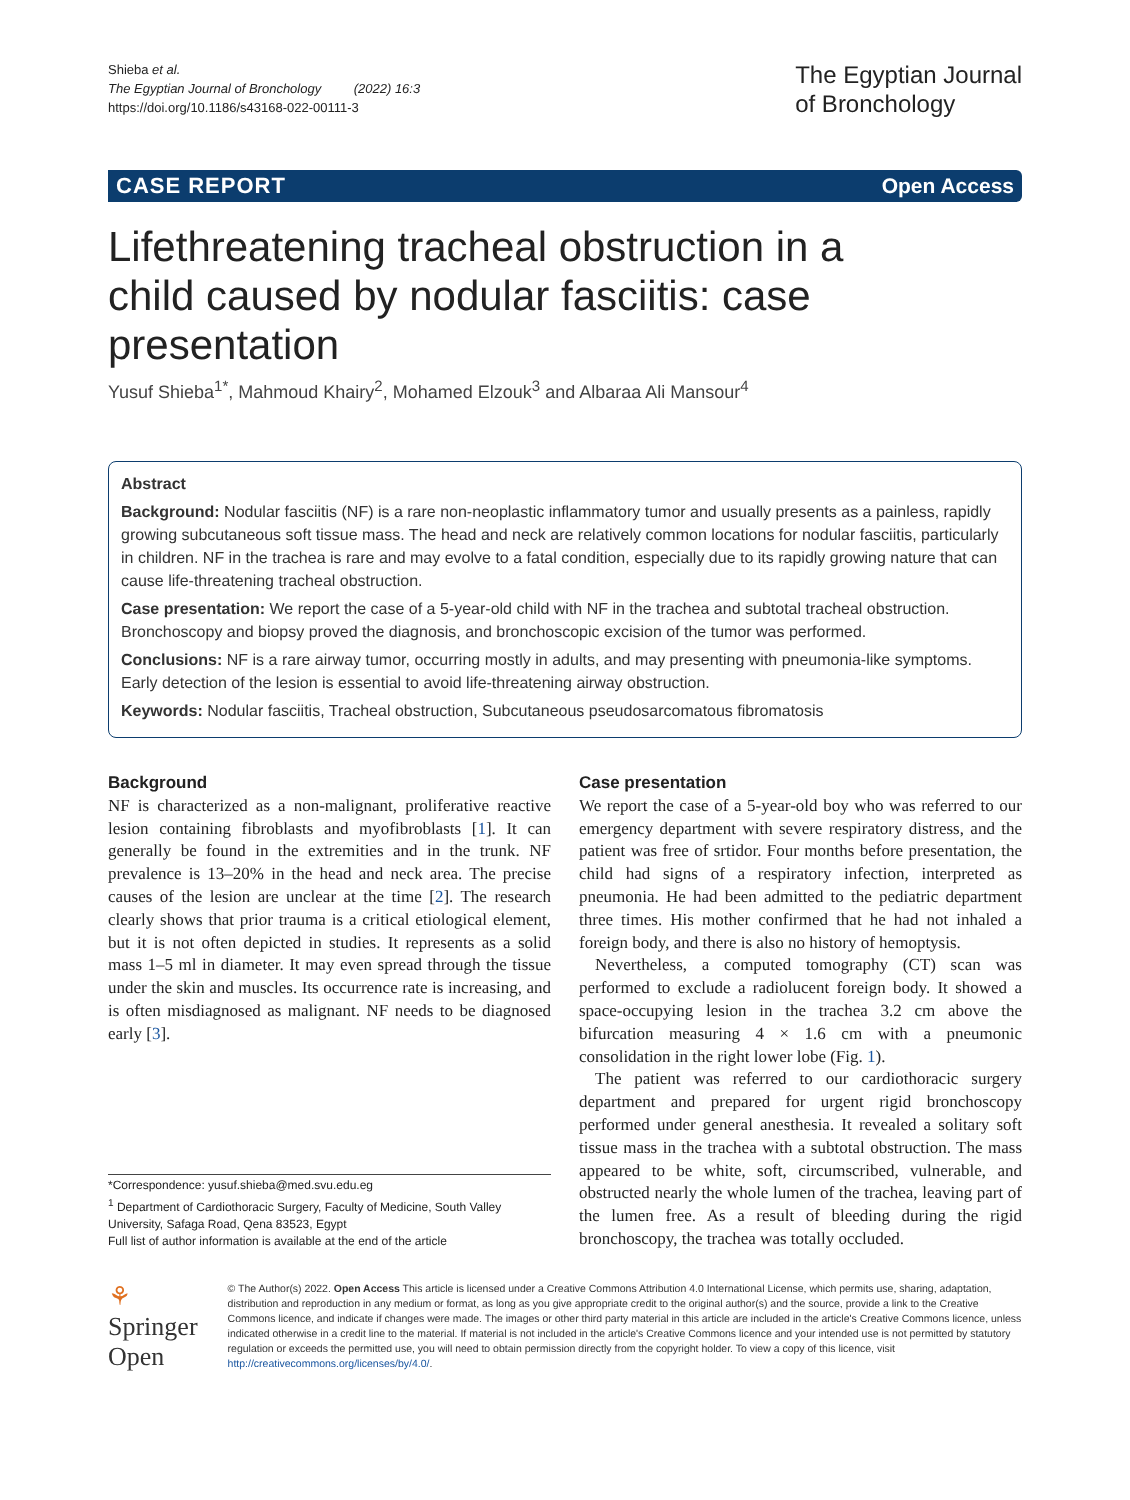Shieba et al.
The Egyptian Journal of Bronchology (2022) 16:3
https://doi.org/10.1186/s43168-022-00111-3
The Egyptian Journal
of Bronchology
CASE REPORT Open Access
Lifethreatening tracheal obstruction in a child caused by nodular fasciitis: case presentation
Yusuf Shieba<sup>1*</sup>, Mahmoud Khairy<sup>2</sup>, Mohamed Elzouk<sup>3</sup> and Albaraa Ali Mansour<sup>4</sup>
Abstract
Background: Nodular fasciitis (NF) is a rare non-neoplastic inflammatory tumor and usually presents as a painless, rapidly growing subcutaneous soft tissue mass. The head and neck are relatively common locations for nodular fasciitis, particularly in children. NF in the trachea is rare and may evolve to a fatal condition, especially due to its rapidly growing nature that can cause life-threatening tracheal obstruction.
Case presentation: We report the case of a 5-year-old child with NF in the trachea and subtotal tracheal obstruction. Bronchoscopy and biopsy proved the diagnosis, and bronchoscopic excision of the tumor was performed.
Conclusions: NF is a rare airway tumor, occurring mostly in adults, and may presenting with pneumonia-like symptoms. Early detection of the lesion is essential to avoid life-threatening airway obstruction.
Keywords: Nodular fasciitis, Tracheal obstruction, Subcutaneous pseudosarcomatous fibromatosis
Background
NF is characterized as a non-malignant, proliferative reactive lesion containing fibroblasts and myofibroblasts [1]. It can generally be found in the extremities and in the trunk. NF prevalence is 13–20% in the head and neck area. The precise causes of the lesion are unclear at the time [2]. The research clearly shows that prior trauma is a critical etiological element, but it is not often depicted in studies. It represents as a solid mass 1–5 ml in diameter. It may even spread through the tissue under the skin and muscles. Its occurrence rate is increasing, and is often misdiagnosed as malignant. NF needs to be diagnosed early [3].
*Correspondence: yusuf.shieba@med.svu.edu.eg
<sup>1</sup> Department of Cardiothoracic Surgery, Faculty of Medicine, South Valley University, Safaga Road, Qena 83523, Egypt
Full list of author information is available at the end of the article
Case presentation
We report the case of a 5-year-old boy who was referred to our emergency department with severe respiratory distress, and the patient was free of srtidor. Four months before presentation, the child had signs of a respiratory infection, interpreted as pneumonia. He had been admitted to the pediatric department three times. His mother confirmed that he had not inhaled a foreign body, and there is also no history of hemoptysis.
Nevertheless, a computed tomography (CT) scan was performed to exclude a radiolucent foreign body. It showed a space-occupying lesion in the trachea 3.2 cm above the bifurcation measuring 4 × 1.6 cm with a pneumonic consolidation in the right lower lobe (Fig. 1).
The patient was referred to our cardiothoracic surgery department and prepared for urgent rigid bronchoscopy performed under general anesthesia. It revealed a solitary soft tissue mass in the trachea with a subtotal obstruction. The mass appeared to be white, soft, circumscribed, vulnerable, and obstructed nearly the whole lumen of the trachea, leaving part of the lumen free. As a result of bleeding during the rigid bronchoscopy, the trachea was totally occluded.
⚘ Springer Open
© The Author(s) 2022. Open Access This article is licensed under a Creative Commons Attribution 4.0 International License, which permits use, sharing, adaptation, distribution and reproduction in any medium or format, as long as you give appropriate credit to the original author(s) and the source, provide a link to the Creative Commons licence, and indicate if changes were made. The images or other third party material in this article are included in the article's Creative Commons licence, unless indicated otherwise in a credit line to the material. If material is not included in the article's Creative Commons licence and your intended use is not permitted by statutory regulation or exceeds the permitted use, you will need to obtain permission directly from the copyright holder. To view a copy of this licence, visit http://creativecommons.org/licenses/by/4.0/.